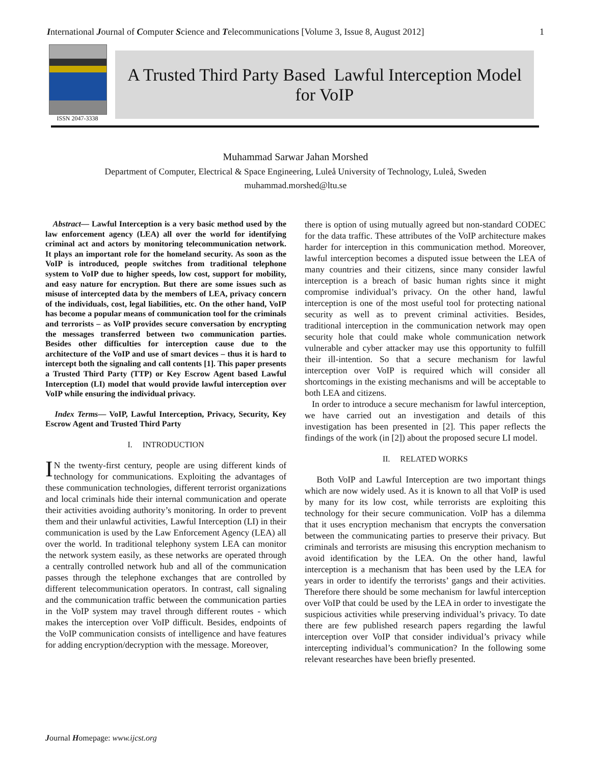International Journal of Computer Science and Telecommunications [Volume 3, Issue 8, August 2012] 1
ISSN 2047-3338
A Trusted Third Party Based Lawful Interception Model
for VoIP
Muhammad Sarwar Jahan Morshed
Department of Computer, Electrical & Space Engineering, Luleå University of Technology, Luleå, Sweden
muhammad.morshed@ltu.se
Abstract— Lawful Interception is a very basic method used by the law enforcement agency (LEA) all over the world for identifying criminal act and actors by monitoring telecommunication network. It plays an important role for the homeland security. As soon as the VoIP is introduced, people switches from traditional telephone system to VoIP due to higher speeds, low cost, support for mobility, and easy nature for encryption. But there are some issues such as misuse of intercepted data by the members of LEA, privacy concern of the individuals, cost, legal liabilities, etc. On the other hand, VoIP has become a popular means of communication tool for the criminals and terrorists – as VoIP provides secure conversation by encrypting the messages transferred between two communication parties. Besides other difficulties for interception cause due to the architecture of the VoIP and use of smart devices – thus it is hard to intercept both the signaling and call contents [1]. This paper presents a Trusted Third Party (TTP) or Key Escrow Agent based Lawful Interception (LI) model that would provide lawful interception over VoIP while ensuring the individual privacy.
Index Terms— VoIP, Lawful Interception, Privacy, Security, Key Escrow Agent and Trusted Third Party
I. INTRODUCTION
IN the twenty-first century, people are using different kinds of technology for communications. Exploiting the advantages of these communication technologies, different terrorist organizations and local criminals hide their internal communication and operate their activities avoiding authority’s monitoring. In order to prevent them and their unlawful activities, Lawful Interception (LI) in their communication is used by the Law Enforcement Agency (LEA) all over the world. In traditional telephony system LEA can monitor the network system easily, as these networks are operated through a centrally controlled network hub and all of the communication passes through the telephone exchanges that are controlled by different telecommunication operators. In contrast, call signaling and the communication traffic between the communication parties in the VoIP system may travel through different routes - which makes the interception over VoIP difficult. Besides, endpoints of the VoIP communication consists of intelligence and have features for adding encryption/decryption with the message. Moreover,
there is option of using mutually agreed but non-standard CODEC for the data traffic. These attributes of the VoIP architecture makes harder for interception in this communication method. Moreover, lawful interception becomes a disputed issue between the LEA of many countries and their citizens, since many consider lawful interception is a breach of basic human rights since it might compromise individual’s privacy. On the other hand, lawful interception is one of the most useful tool for protecting national security as well as to prevent criminal activities. Besides, traditional interception in the communication network may open security hole that could make whole communication network vulnerable and cyber attacker may use this opportunity to fulfill their ill-intention. So that a secure mechanism for lawful interception over VoIP is required which will consider all shortcomings in the existing mechanisms and will be acceptable to both LEA and citizens.
In order to introduce a secure mechanism for lawful interception, we have carried out an investigation and details of this investigation has been presented in [2]. This paper reflects the findings of the work (in [2]) about the proposed secure LI model.
II. RELATED WORKS
Both VoIP and Lawful Interception are two important things which are now widely used. As it is known to all that VoIP is used by many for its low cost, while terrorists are exploiting this technology for their secure communication. VoIP has a dilemma that it uses encryption mechanism that encrypts the conversation between the communicating parties to preserve their privacy. But criminals and terrorists are misusing this encryption mechanism to avoid identification by the LEA. On the other hand, lawful interception is a mechanism that has been used by the LEA for years in order to identify the terrorists’ gangs and their activities. Therefore there should be some mechanism for lawful interception over VoIP that could be used by the LEA in order to investigate the suspicious activities while preserving individual’s privacy. To date there are few published research papers regarding the lawful interception over VoIP that consider individual’s privacy while intercepting individual’s communication? In the following some relevant researches have been briefly presented.
Journal Homepage: www.ijcst.org